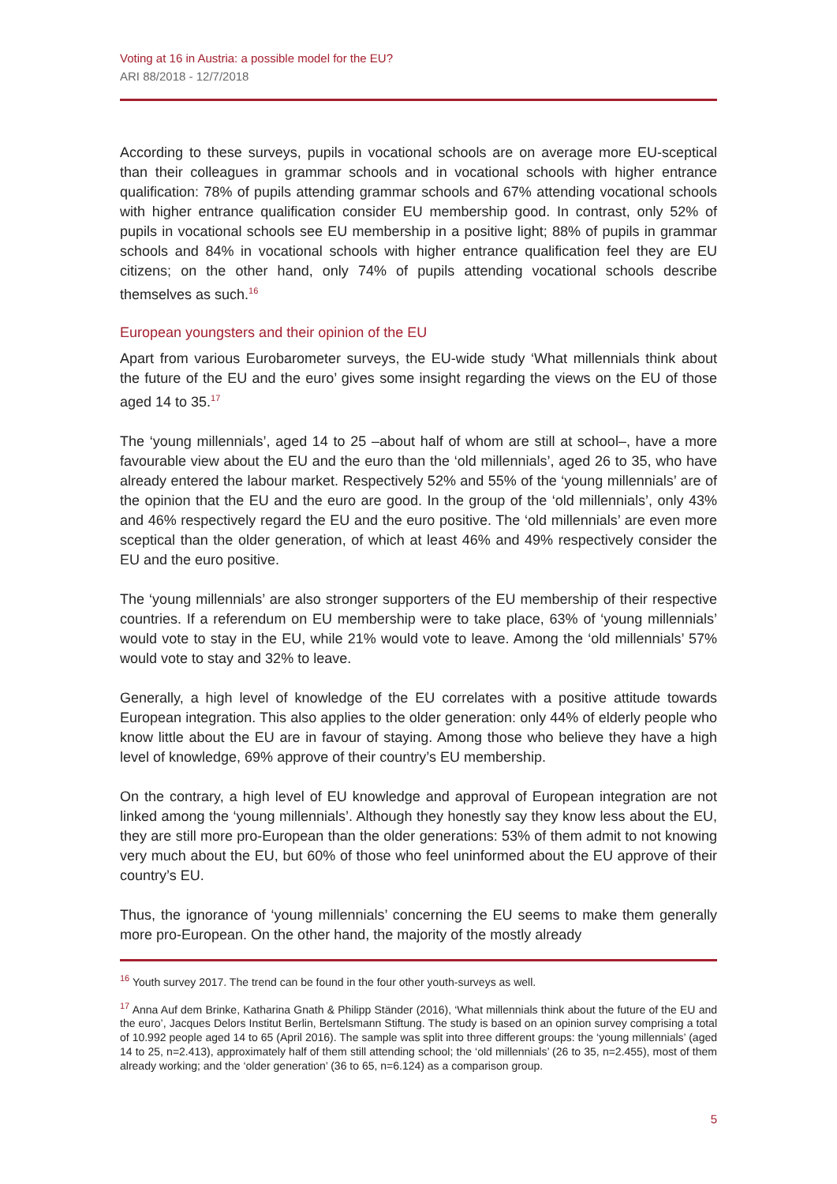Voting at 16 in Austria: a possible model for the EU?
ARI 88/2018 - 12/7/2018
According to these surveys, pupils in vocational schools are on average more EU-sceptical than their colleagues in grammar schools and in vocational schools with higher entrance qualification: 78% of pupils attending grammar schools and 67% attending vocational schools with higher entrance qualification consider EU membership good. In contrast, only 52% of pupils in vocational schools see EU membership in a positive light; 88% of pupils in grammar schools and 84% in vocational schools with higher entrance qualification feel they are EU citizens; on the other hand, only 74% of pupils attending vocational schools describe themselves as such.<sup>16</sup>
European youngsters and their opinion of the EU
Apart from various Eurobarometer surveys, the EU-wide study ‘What millennials think about the future of the EU and the euro’ gives some insight regarding the views on the EU of those aged 14 to 35.<sup>17</sup>
The ‘young millennials’, aged 14 to 25 –about half of whom are still at school–, have a more favourable view about the EU and the euro than the ‘old millennials’, aged 26 to 35, who have already entered the labour market. Respectively 52% and 55% of the ‘young millennials’ are of the opinion that the EU and the euro are good. In the group of the ‘old millennials’, only 43% and 46% respectively regard the EU and the euro positive. The ‘old millennials’ are even more sceptical than the older generation, of which at least 46% and 49% respectively consider the EU and the euro positive.
The ‘young millennials’ are also stronger supporters of the EU membership of their respective countries. If a referendum on EU membership were to take place, 63% of ‘young millennials’ would vote to stay in the EU, while 21% would vote to leave. Among the ‘old millennials’ 57% would vote to stay and 32% to leave.
Generally, a high level of knowledge of the EU correlates with a positive attitude towards European integration. This also applies to the older generation: only 44% of elderly people who know little about the EU are in favour of staying. Among those who believe they have a high level of knowledge, 69% approve of their country’s EU membership.
On the contrary, a high level of EU knowledge and approval of European integration are not linked among the ‘young millennials’. Although they honestly say they know less about the EU, they are still more pro-European than the older generations: 53% of them admit to not knowing very much about the EU, but 60% of those who feel uninformed about the EU approve of their country’s EU.
Thus, the ignorance of ‘young millennials’ concerning the EU seems to make them generally more pro-European. On the other hand, the majority of the mostly already
<sup>16</sup> Youth survey 2017. The trend can be found in the four other youth-surveys as well.
<sup>17</sup> Anna Auf dem Brinke, Katharina Gnath & Philipp Ständer (2016), ‘What millennials think about the future of the EU and the euro’, Jacques Delors Institut Berlin, Bertelsmann Stiftung. The study is based on an opinion survey comprising a total of 10.992 people aged 14 to 65 (April 2016). The sample was split into three different groups: the ‘young millennials’ (aged 14 to 25, n=2.413), approximately half of them still attending school; the ‘old millennials’ (26 to 35, n=2.455), most of them already working; and the ‘older generation’ (36 to 65, n=6.124) as a comparison group.
5